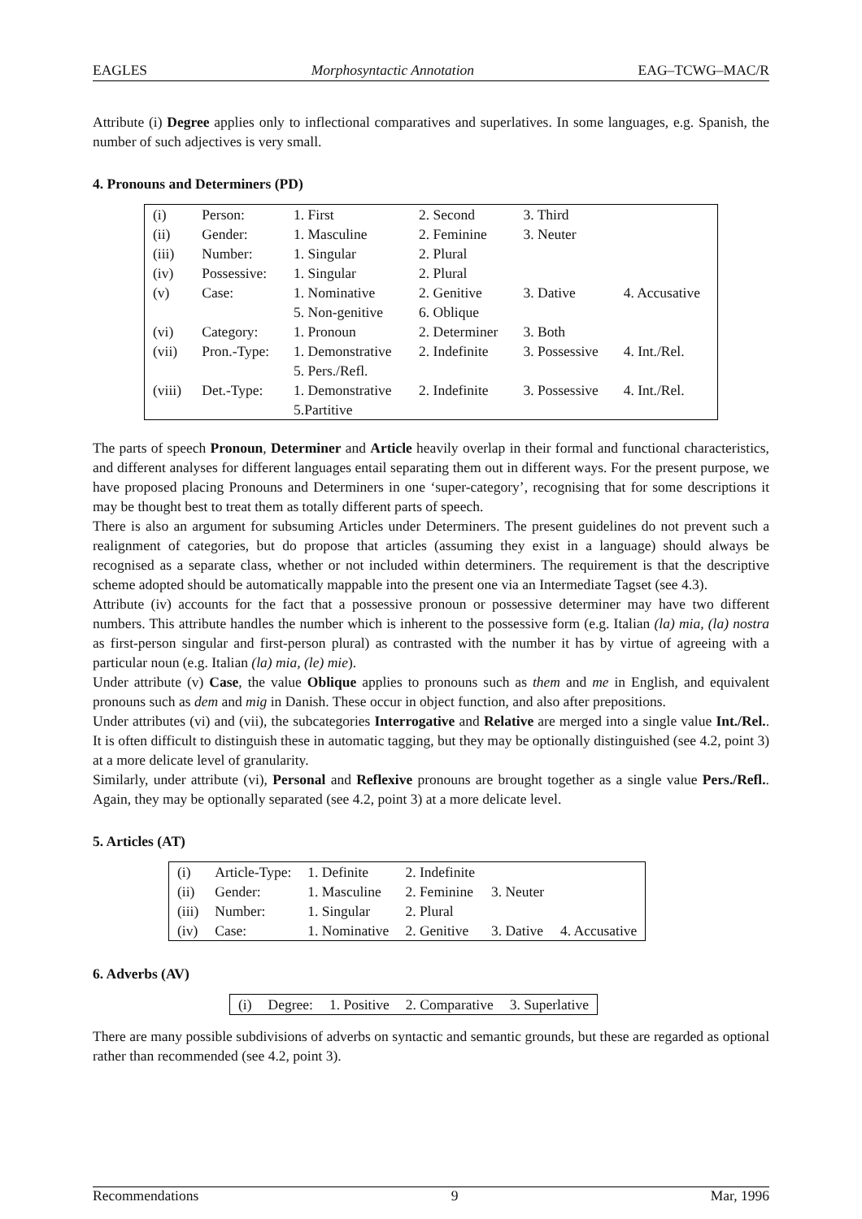EAGLES Morphosyntactic Annotation EAG–TCWG–MAC/R
Attribute (i) Degree applies only to inflectional comparatives and superlatives. In some languages, e.g. Spanish, the number of such adjectives is very small.
4. Pronouns and Determiners (PD)
| (i) | Person: | 1. First | 2. Second | 3. Third | |
| (ii) | Gender: | 1. Masculine | 2. Feminine | 3. Neuter | |
| (iii) | Number: | 1. Singular | 2. Plural | | |
| (iv) | Possessive: | 1. Singular | 2. Plural | | |
| (v) | Case: | 1. Nominative 5. Non-genitive | 2. Genitive 6. Oblique | 3. Dative | 4. Accusative |
| (vi) | Category: | 1. Pronoun | 2. Determiner | 3. Both | |
| (vii) | Pron.-Type: | 1. Demonstrative 5. Pers./Refl. | 2. Indefinite | 3. Possessive | 4. Int./Rel. |
| (viii) | Det.-Type: | 1. Demonstrative 5.Partitive | 2. Indefinite | 3. Possessive | 4. Int./Rel. |
The parts of speech Pronoun, Determiner and Article heavily overlap in their formal and functional characteristics, and different analyses for different languages entail separating them out in different ways. For the present purpose, we have proposed placing Pronouns and Determiners in one ‘super-category’, recognising that for some descriptions it may be thought best to treat them as totally different parts of speech.
There is also an argument for subsuming Articles under Determiners. The present guidelines do not prevent such a realignment of categories, but do propose that articles (assuming they exist in a language) should always be recognised as a separate class, whether or not included within determiners. The requirement is that the descriptive scheme adopted should be automatically mappable into the present one via an Intermediate Tagset (see 4.3).
Attribute (iv) accounts for the fact that a possessive pronoun or possessive determiner may have two different numbers. This attribute handles the number which is inherent to the possessive form (e.g. Italian (la) mia, (la) nostra as first-person singular and first-person plural) as contrasted with the number it has by virtue of agreeing with a particular noun (e.g. Italian (la) mia, (le) mie).
Under attribute (v) Case, the value Oblique applies to pronouns such as them and me in English, and equivalent pronouns such as dem and mig in Danish. These occur in object function, and also after prepositions.
Under attributes (vi) and (vii), the subcategories Interrogative and Relative are merged into a single value Int./Rel.. It is often difficult to distinguish these in automatic tagging, but they may be optionally distinguished (see 4.2, point 3) at a more delicate level of granularity.
Similarly, under attribute (vi), Personal and Reflexive pronouns are brought together as a single value Pers./Refl.. Again, they may be optionally separated (see 4.2, point 3) at a more delicate level.
5. Articles (AT)
| (i) | Article-Type: | 1. Definite | 2. Indefinite | | |
| (ii) | Gender: | 1. Masculine | 2. Feminine | 3. Neuter | |
| (iii) | Number: | 1. Singular | 2. Plural | | |
| (iv) | Case: | 1. Nominative | 2. Genitive | 3. Dative | 4. Accusative |
6. Adverbs (AV)
| (i) | Degree: | 1. Positive | 2. Comparative | 3. Superlative |
There are many possible subdivisions of adverbs on syntactic and semantic grounds, but these are regarded as optional rather than recommended (see 4.2, point 3).
Recommendations 9 Mar, 1996